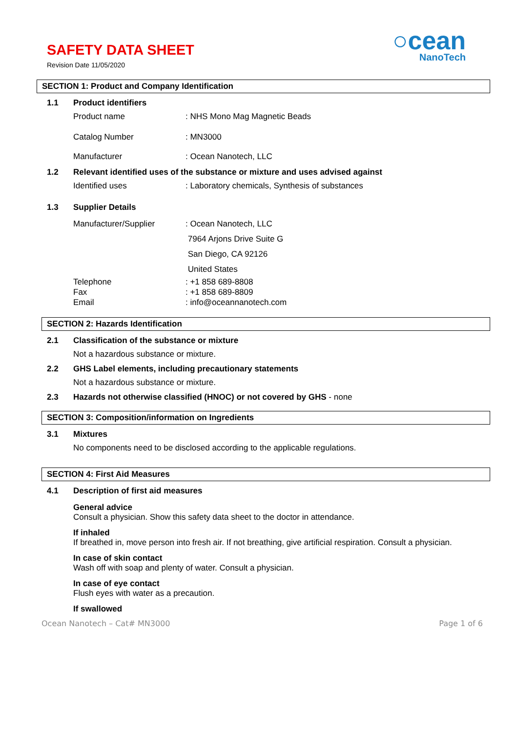SAFETY DATA SHEET
Revision Date 11/05/2020
○cean
NanoTech
SECTION 1: Product and Company Identification
1.1 Product identifiers
Product name: NHS Mono Mag Magnetic Beads
Catalog Number: MN3000
Manufacturer: Ocean Nanotech, LLC
1.2 Relevant identified uses of the substance or mixture and uses advised against
Identified uses: Laboratory chemicals, Synthesis of substances
1.3 Supplier Details
Manufacturer/Supplier: Ocean Nanotech, LLC
7964 Arjons Drive Suite G
San Diego, CA 92126
United States
Telephone
Fax
Email: +1 858 689-8808
: +1 858 689-8809
: info@oceannanotech.com
SECTION 2: Hazards Identification
2.1 Classification of the substance or mixture
Not a hazardous substance or mixture.
2.2 GHS Label elements, including precautionary statements
Not a hazardous substance or mixture.
2.3 Hazards not otherwise classified (HNOC) or not covered by GHS - none
SECTION 3: Composition/information on Ingredients
3.1 Mixtures
No components need to be disclosed according to the applicable regulations.
SECTION 4: First Aid Measures
4.1 Description of first aid measures
General advice
Consult a physician. Show this safety data sheet to the doctor in attendance.
If inhaled
If breathed in, move person into fresh air. If not breathing, give artificial respiration. Consult a physician.
In case of skin contact
Wash off with soap and plenty of water. Consult a physician.
In case of eye contact
Flush eyes with water as a precaution.
If swallowed
Ocean Nanotech – Cat# MN3000 Page 1 of 6